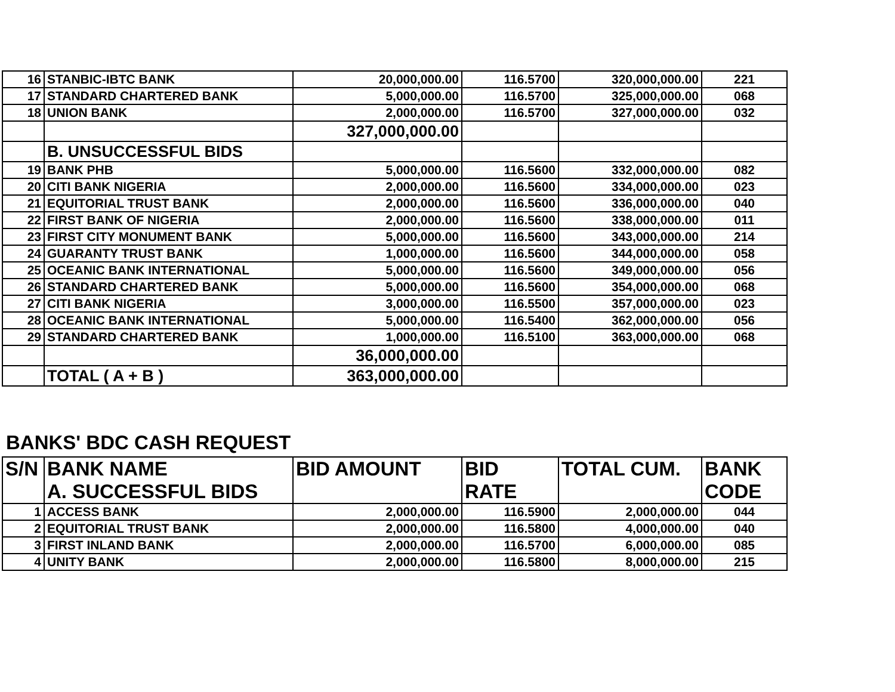| 16 | STANBIC-IBTC BANK | 20,000,000.00 | 116.5700 | 320,000,000.00 | 221 |
| 17 | STANDARD CHARTERED BANK | 5,000,000.00 | 116.5700 | 325,000,000.00 | 068 |
| 18 | UNION BANK | 2,000,000.00 | 116.5700 | 327,000,000.00 | 032 |
| | | 327,000,000.00 | | | |
| | B. UNSUCCESSFUL BIDS | | | | |
| 19 | BANK PHB | 5,000,000.00 | 116.5600 | 332,000,000.00 | 082 |
| 20 | CITI BANK NIGERIA | 2,000,000.00 | 116.5600 | 334,000,000.00 | 023 |
| 21 | EQUITORIAL TRUST BANK | 2,000,000.00 | 116.5600 | 336,000,000.00 | 040 |
| 22 | FIRST BANK OF NIGERIA | 2,000,000.00 | 116.5600 | 338,000,000.00 | 011 |
| 23 | FIRST CITY MONUMENT BANK | 5,000,000.00 | 116.5600 | 343,000,000.00 | 214 |
| 24 | GUARANTY TRUST BANK | 1,000,000.00 | 116.5600 | 344,000,000.00 | 058 |
| 25 | OCEANIC BANK INTERNATIONAL | 5,000,000.00 | 116.5600 | 349,000,000.00 | 056 |
| 26 | STANDARD CHARTERED BANK | 5,000,000.00 | 116.5600 | 354,000,000.00 | 068 |
| 27 | CITI BANK NIGERIA | 3,000,000.00 | 116.5500 | 357,000,000.00 | 023 |
| 28 | OCEANIC BANK INTERNATIONAL | 5,000,000.00 | 116.5400 | 362,000,000.00 | 056 |
| 29 | STANDARD CHARTERED BANK | 1,000,000.00 | 116.5100 | 363,000,000.00 | 068 |
| | | 36,000,000.00 | | | |
| | TOTAL ( A + B ) | 363,000,000.00 | | | |
BANKS' BDC CASH REQUEST
| S/N | BANK NAME A. SUCCESSFUL BIDS | BID AMOUNT | BID RATE | TOTAL CUM. | BANK CODE |
| --- | --- | --- | --- | --- | --- |
| 1 | ACCESS BANK | 2,000,000.00 | 116.5900 | 2,000,000.00 | 044 |
| 2 | EQUITORIAL TRUST BANK | 2,000,000.00 | 116.5800 | 4,000,000.00 | 040 |
| 3 | FIRST INLAND BANK | 2,000,000.00 | 116.5700 | 6,000,000.00 | 085 |
| 4 | UNITY BANK | 2,000,000.00 | 116.5800 | 8,000,000.00 | 215 |